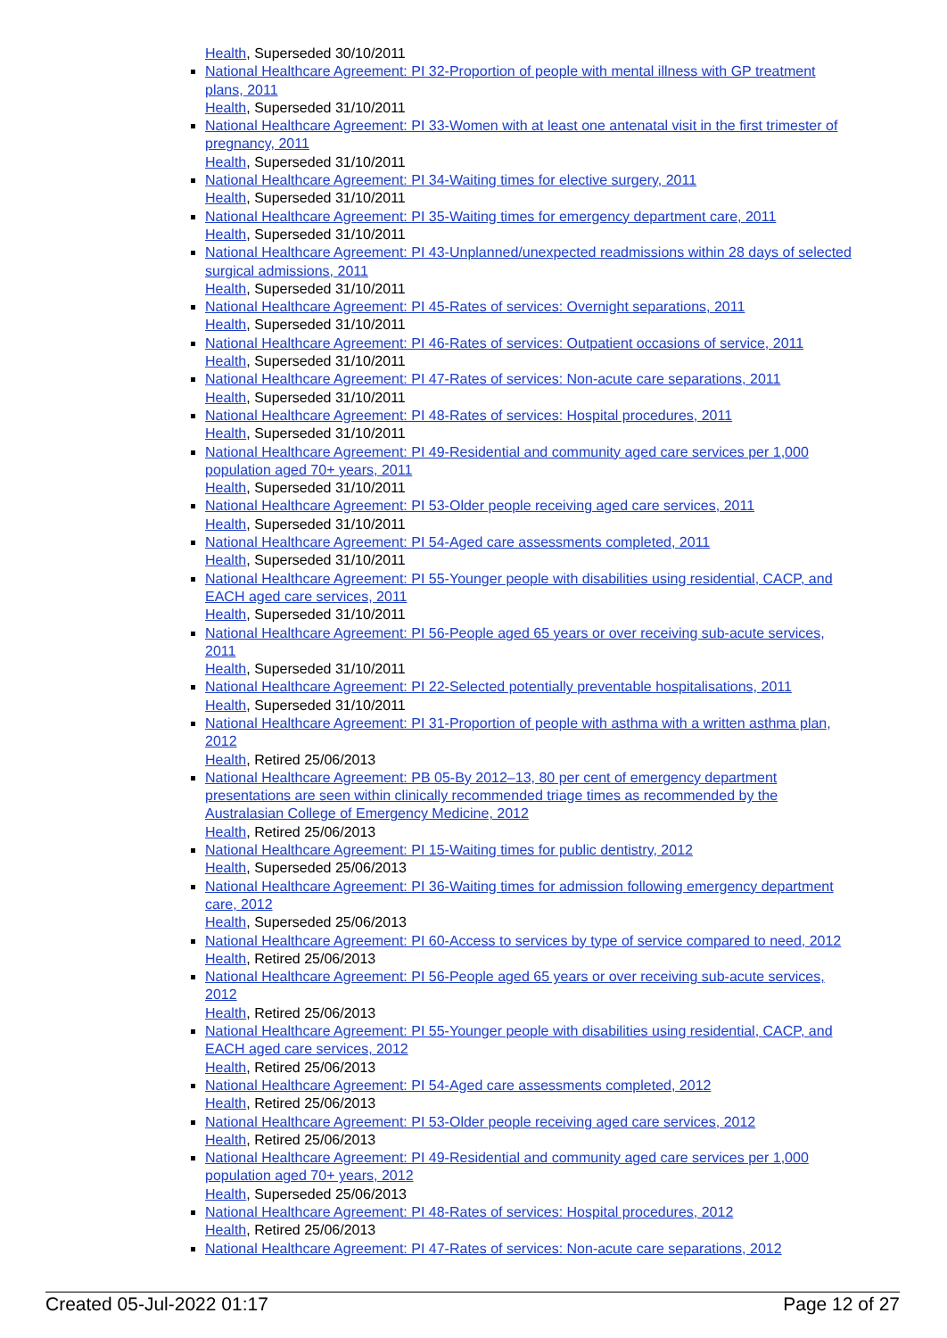Health, Superseded 30/10/2011
National Healthcare Agreement: PI 32-Proportion of people with mental illness with GP treatment plans, 2011
Health, Superseded 31/10/2011
National Healthcare Agreement: PI 33-Women with at least one antenatal visit in the first trimester of pregnancy, 2011
Health, Superseded 31/10/2011
National Healthcare Agreement: PI 34-Waiting times for elective surgery, 2011
Health, Superseded 31/10/2011
National Healthcare Agreement: PI 35-Waiting times for emergency department care, 2011
Health, Superseded 31/10/2011
National Healthcare Agreement: PI 43-Unplanned/unexpected readmissions within 28 days of selected surgical admissions, 2011
Health, Superseded 31/10/2011
National Healthcare Agreement: PI 45-Rates of services: Overnight separations, 2011
Health, Superseded 31/10/2011
National Healthcare Agreement: PI 46-Rates of services: Outpatient occasions of service, 2011
Health, Superseded 31/10/2011
National Healthcare Agreement: PI 47-Rates of services: Non-acute care separations, 2011
Health, Superseded 31/10/2011
National Healthcare Agreement: PI 48-Rates of services: Hospital procedures, 2011
Health, Superseded 31/10/2011
National Healthcare Agreement: PI 49-Residential and community aged care services per 1,000 population aged 70+ years, 2011
Health, Superseded 31/10/2011
National Healthcare Agreement: PI 53-Older people receiving aged care services, 2011
Health, Superseded 31/10/2011
National Healthcare Agreement: PI 54-Aged care assessments completed, 2011
Health, Superseded 31/10/2011
National Healthcare Agreement: PI 55-Younger people with disabilities using residential, CACP, and EACH aged care services, 2011
Health, Superseded 31/10/2011
National Healthcare Agreement: PI 56-People aged 65 years or over receiving sub-acute services, 2011
Health, Superseded 31/10/2011
National Healthcare Agreement: PI 22-Selected potentially preventable hospitalisations, 2011
Health, Superseded 31/10/2011
National Healthcare Agreement: PI 31-Proportion of people with asthma with a written asthma plan, 2012
Health, Retired 25/06/2013
National Healthcare Agreement: PB 05-By 2012–13, 80 per cent of emergency department presentations are seen within clinically recommended triage times as recommended by the Australasian College of Emergency Medicine, 2012
Health, Retired 25/06/2013
National Healthcare Agreement: PI 15-Waiting times for public dentistry, 2012
Health, Superseded 25/06/2013
National Healthcare Agreement: PI 36-Waiting times for admission following emergency department care, 2012
Health, Superseded 25/06/2013
National Healthcare Agreement: PI 60-Access to services by type of service compared to need, 2012
Health, Retired 25/06/2013
National Healthcare Agreement: PI 56-People aged 65 years or over receiving sub-acute services, 2012
Health, Retired 25/06/2013
National Healthcare Agreement: PI 55-Younger people with disabilities using residential, CACP, and EACH aged care services, 2012
Health, Retired 25/06/2013
National Healthcare Agreement: PI 54-Aged care assessments completed, 2012
Health, Retired 25/06/2013
National Healthcare Agreement: PI 53-Older people receiving aged care services, 2012
Health, Retired 25/06/2013
National Healthcare Agreement: PI 49-Residential and community aged care services per 1,000 population aged 70+ years, 2012
Health, Superseded 25/06/2013
National Healthcare Agreement: PI 48-Rates of services: Hospital procedures, 2012
Health, Retired 25/06/2013
National Healthcare Agreement: PI 47-Rates of services: Non-acute care separations, 2012
Created 05-Jul-2022 01:17 Page 12 of 27